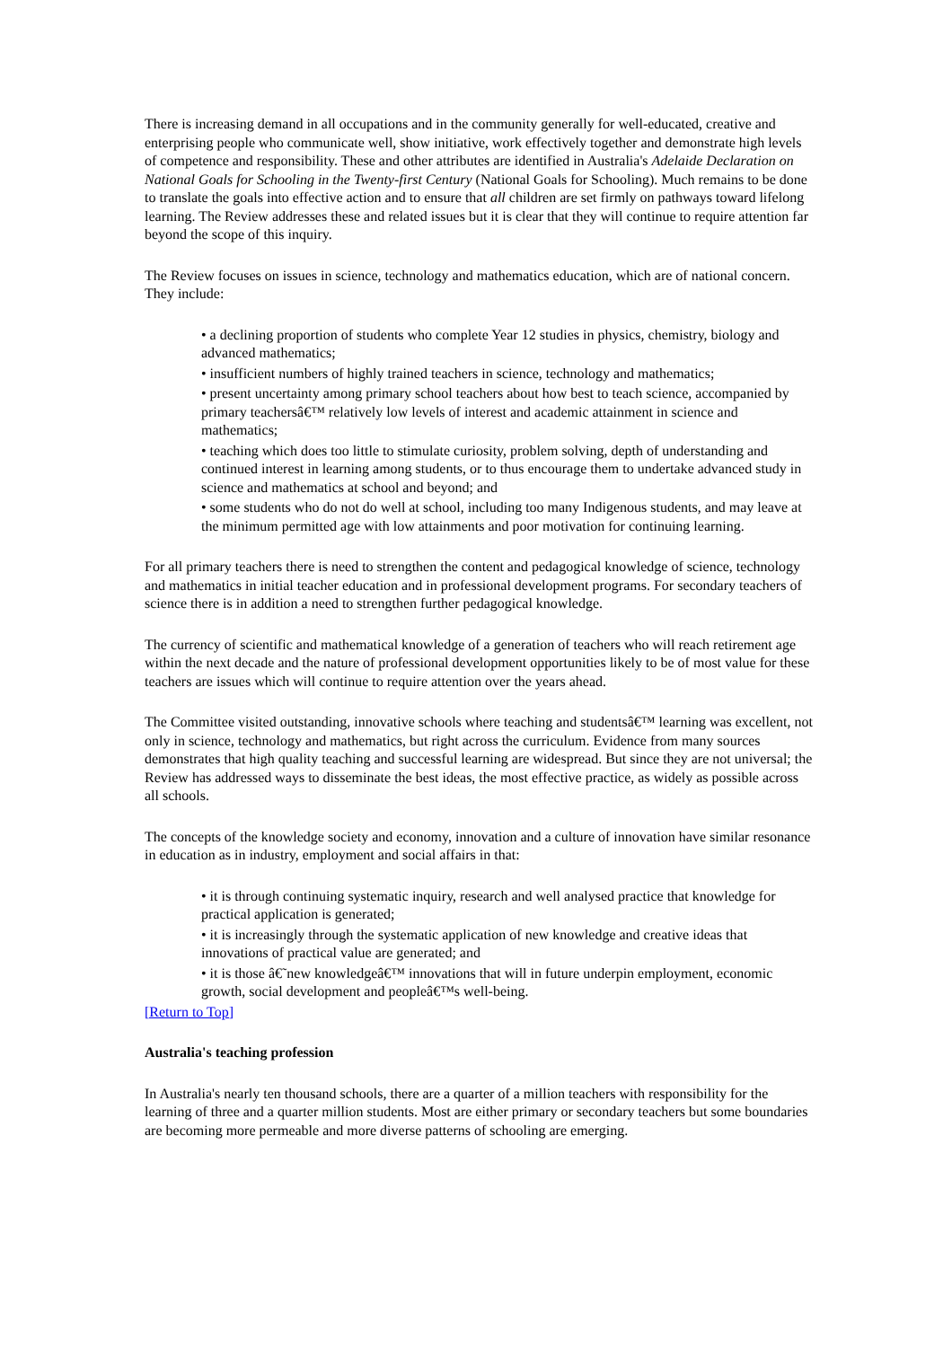There is increasing demand in all occupations and in the community generally for well-educated, creative and enterprising people who communicate well, show initiative, work effectively together and demonstrate high levels of competence and responsibility. These and other attributes are identified in Australia's Adelaide Declaration on National Goals for Schooling in the Twenty-first Century (National Goals for Schooling). Much remains to be done to translate the goals into effective action and to ensure that all children are set firmly on pathways toward lifelong learning. The Review addresses these and related issues but it is clear that they will continue to require attention far beyond the scope of this inquiry.
The Review focuses on issues in science, technology and mathematics education, which are of national concern. They include:
• a declining proportion of students who complete Year 12 studies in physics, chemistry, biology and advanced mathematics;
• insufficient numbers of highly trained teachers in science, technology and mathematics;
• present uncertainty among primary school teachers about how best to teach science, accompanied by primary teachersâ€™ relatively low levels of interest and academic attainment in science and mathematics;
• teaching which does too little to stimulate curiosity, problem solving, depth of understanding and continued interest in learning among students, or to thus encourage them to undertake advanced study in science and mathematics at school and beyond; and
• some students who do not do well at school, including too many Indigenous students, and may leave at the minimum permitted age with low attainments and poor motivation for continuing learning.
For all primary teachers there is need to strengthen the content and pedagogical knowledge of science, technology and mathematics in initial teacher education and in professional development programs. For secondary teachers of science there is in addition a need to strengthen further pedagogical knowledge.
The currency of scientific and mathematical knowledge of a generation of teachers who will reach retirement age within the next decade and the nature of professional development opportunities likely to be of most value for these teachers are issues which will continue to require attention over the years ahead.
The Committee visited outstanding, innovative schools where teaching and studentsâ€™ learning was excellent, not only in science, technology and mathematics, but right across the curriculum. Evidence from many sources demonstrates that high quality teaching and successful learning are widespread. But since they are not universal; the Review has addressed ways to disseminate the best ideas, the most effective practice, as widely as possible across all schools.
The concepts of the knowledge society and economy, innovation and a culture of innovation have similar resonance in education as in industry, employment and social affairs in that:
• it is through continuing systematic inquiry, research and well analysed practice that knowledge for practical application is generated;
• it is increasingly through the systematic application of new knowledge and creative ideas that innovations of practical value are generated; and
• it is those â€˜new knowledgeâ€™ innovations that will in future underpin employment, economic growth, social development and peopleâ€™s well-being.
[Return to Top]
Australia's teaching profession
In Australia's nearly ten thousand schools, there are a quarter of a million teachers with responsibility for the learning of three and a quarter million students. Most are either primary or secondary teachers but some boundaries are becoming more permeable and more diverse patterns of schooling are emerging.